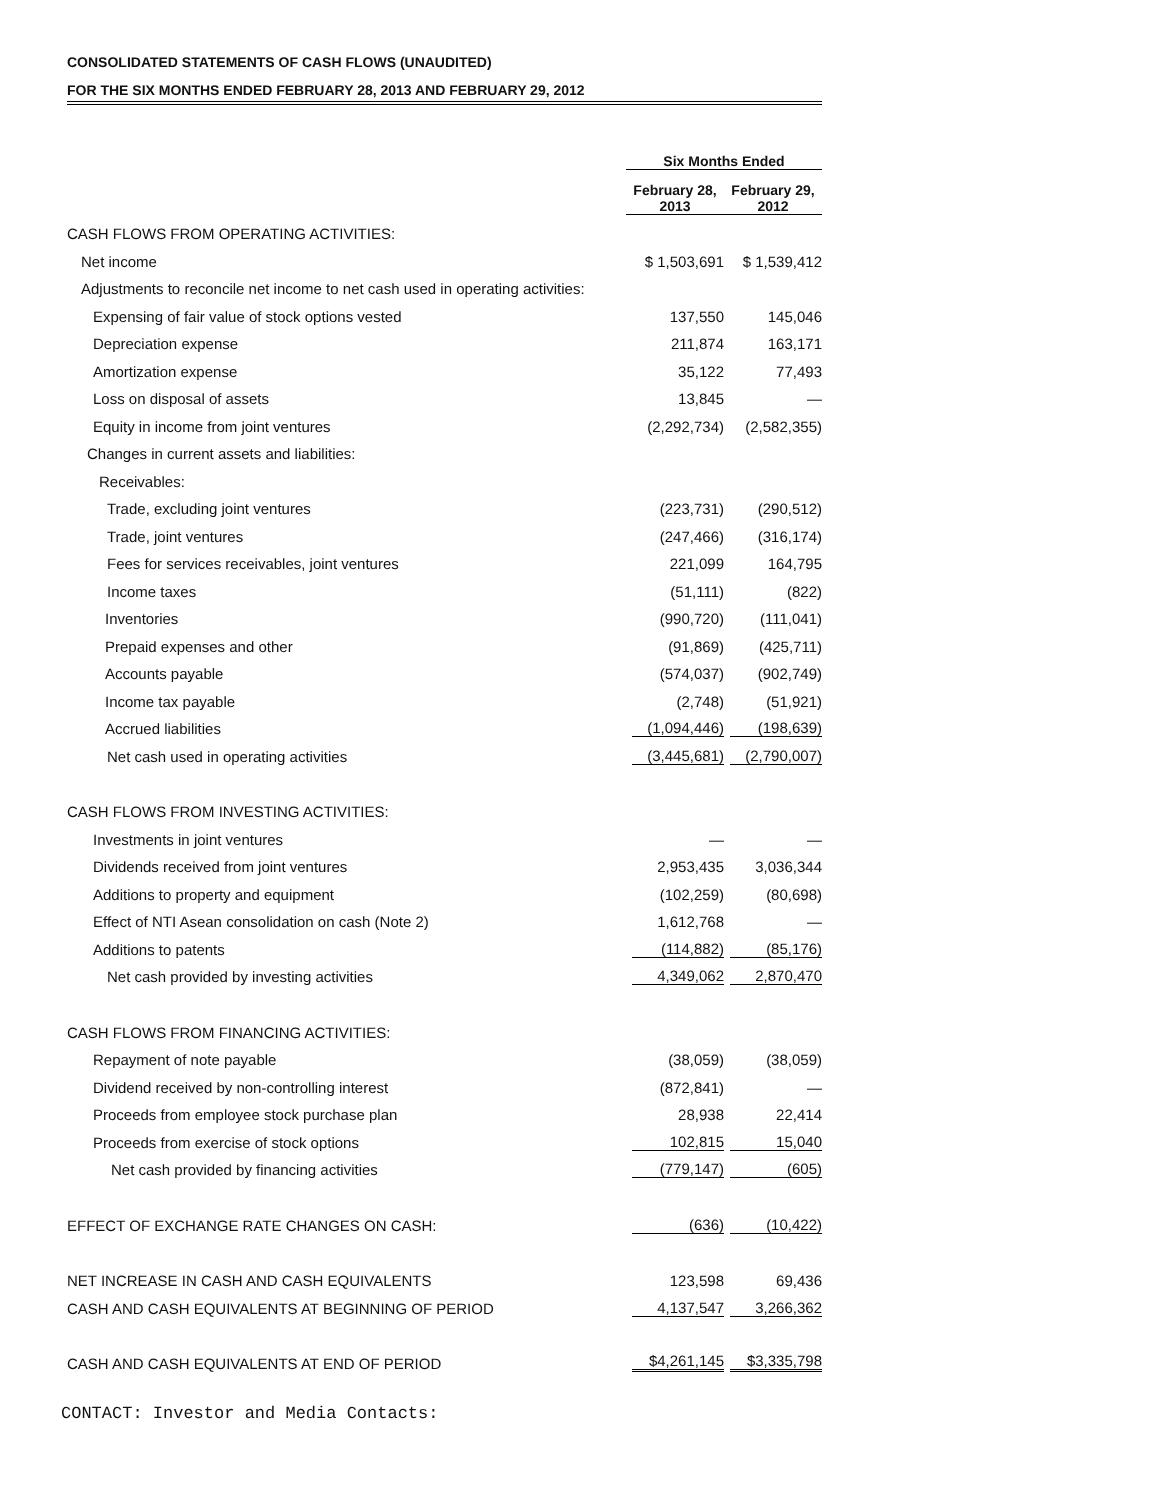CONSOLIDATED STATEMENTS OF CASH FLOWS (UNAUDITED)
FOR THE SIX MONTHS ENDED FEBRUARY 28, 2013 AND FEBRUARY 29, 2012
| | Six Months Ended | |
| --- | --- | --- |
| | February 28, 2013 | February 29, 2012 |
| CASH FLOWS FROM OPERATING ACTIVITIES: | | |
| Net income | $ 1,503,691 | $ 1,539,412 |
| Adjustments to reconcile net income to net cash used in operating activities: | | |
| Expensing of fair value of stock options vested | 137,550 | 145,046 |
| Depreciation expense | 211,874 | 163,171 |
| Amortization expense | 35,122 | 77,493 |
| Loss on disposal of assets | 13,845 | — |
| Equity in income from joint ventures | (2,292,734) | (2,582,355) |
| Changes in current assets and liabilities: | | |
| Receivables: | | |
| Trade, excluding joint ventures | (223,731) | (290,512) |
| Trade, joint ventures | (247,466) | (316,174) |
| Fees for services receivables, joint ventures | 221,099 | 164,795 |
| Income taxes | (51,111) | (822) |
| Inventories | (990,720) | (111,041) |
| Prepaid expenses and other | (91,869) | (425,711) |
| Accounts payable | (574,037) | (902,749) |
| Income tax payable | (2,748) | (51,921) |
| Accrued liabilities | (1,094,446) | (198,639) |
| Net cash used in operating activities | (3,445,681) | (2,790,007) |
| CASH FLOWS FROM INVESTING ACTIVITIES: | | |
| Investments in joint ventures | — | — |
| Dividends received from joint ventures | 2,953,435 | 3,036,344 |
| Additions to property and equipment | (102,259) | (80,698) |
| Effect of NTI Asean consolidation on cash (Note 2) | 1,612,768 | — |
| Additions to patents | (114,882) | (85,176) |
| Net cash provided by investing activities | 4,349,062 | 2,870,470 |
| CASH FLOWS FROM FINANCING ACTIVITIES: | | |
| Repayment of note payable | (38,059) | (38,059) |
| Dividend received by non-controlling interest | (872,841) | — |
| Proceeds from employee stock purchase plan | 28,938 | 22,414 |
| Proceeds from exercise of stock options | 102,815 | 15,040 |
| Net cash provided by financing activities | (779,147) | (605) |
| EFFECT OF EXCHANGE RATE CHANGES ON CASH: | (636) | (10,422) |
| NET INCREASE IN CASH AND CASH EQUIVALENTS | 123,598 | 69,436 |
| CASH AND CASH EQUIVALENTS AT BEGINNING OF PERIOD | 4,137,547 | 3,266,362 |
| CASH AND CASH EQUIVALENTS AT END OF PERIOD | $4,261,145 | $3,335,798 |
CONTACT: Investor and Media Contacts: